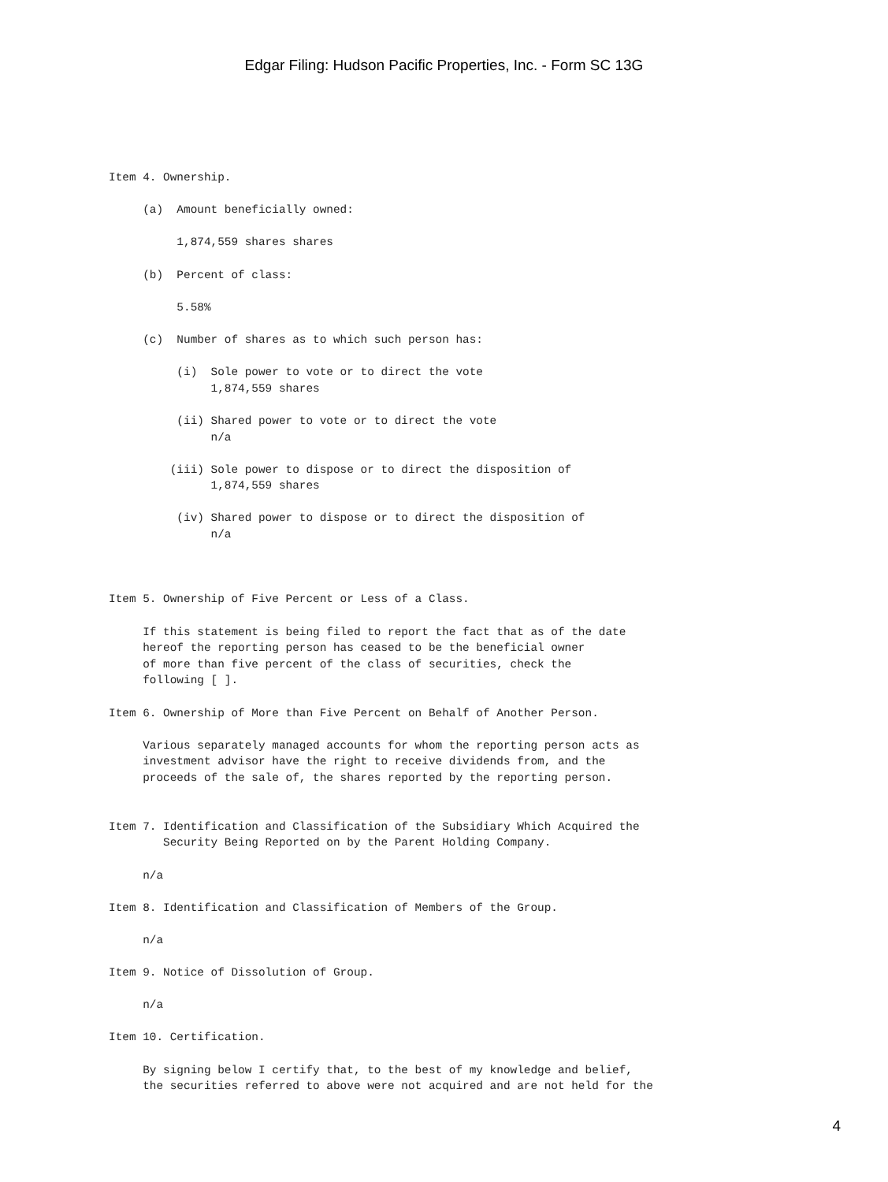Edgar Filing: Hudson Pacific Properties, Inc. - Form SC 13G
Item 4. Ownership.

     (a)  Amount beneficially owned:

          1,874,559 shares shares

     (b)  Percent of class:

          5.58%

     (c)  Number of shares as to which such person has:

          (i)  Sole power to vote or to direct the vote
               1,874,559 shares

          (ii) Shared power to vote or to direct the vote
               n/a

         (iii) Sole power to dispose or to direct the disposition of
               1,874,559 shares

          (iv) Shared power to dispose or to direct the disposition of
               n/a



Item 5. Ownership of Five Percent or Less of a Class.

     If this statement is being filed to report the fact that as of the date
     hereof the reporting person has ceased to be the beneficial owner
     of more than five percent of the class of securities, check the
     following [ ].

Item 6. Ownership of More than Five Percent on Behalf of Another Person.

     Various separately managed accounts for whom the reporting person acts as
     investment advisor have the right to receive dividends from, and the
     proceeds of the sale of, the shares reported by the reporting person.


Item 7. Identification and Classification of the Subsidiary Which Acquired the
        Security Being Reported on by the Parent Holding Company.

     n/a

Item 8. Identification and Classification of Members of the Group.

     n/a

Item 9. Notice of Dissolution of Group.

     n/a

Item 10. Certification.

     By signing below I certify that, to the best of my knowledge and belief,
     the securities referred to above were not acquired and are not held for the
4